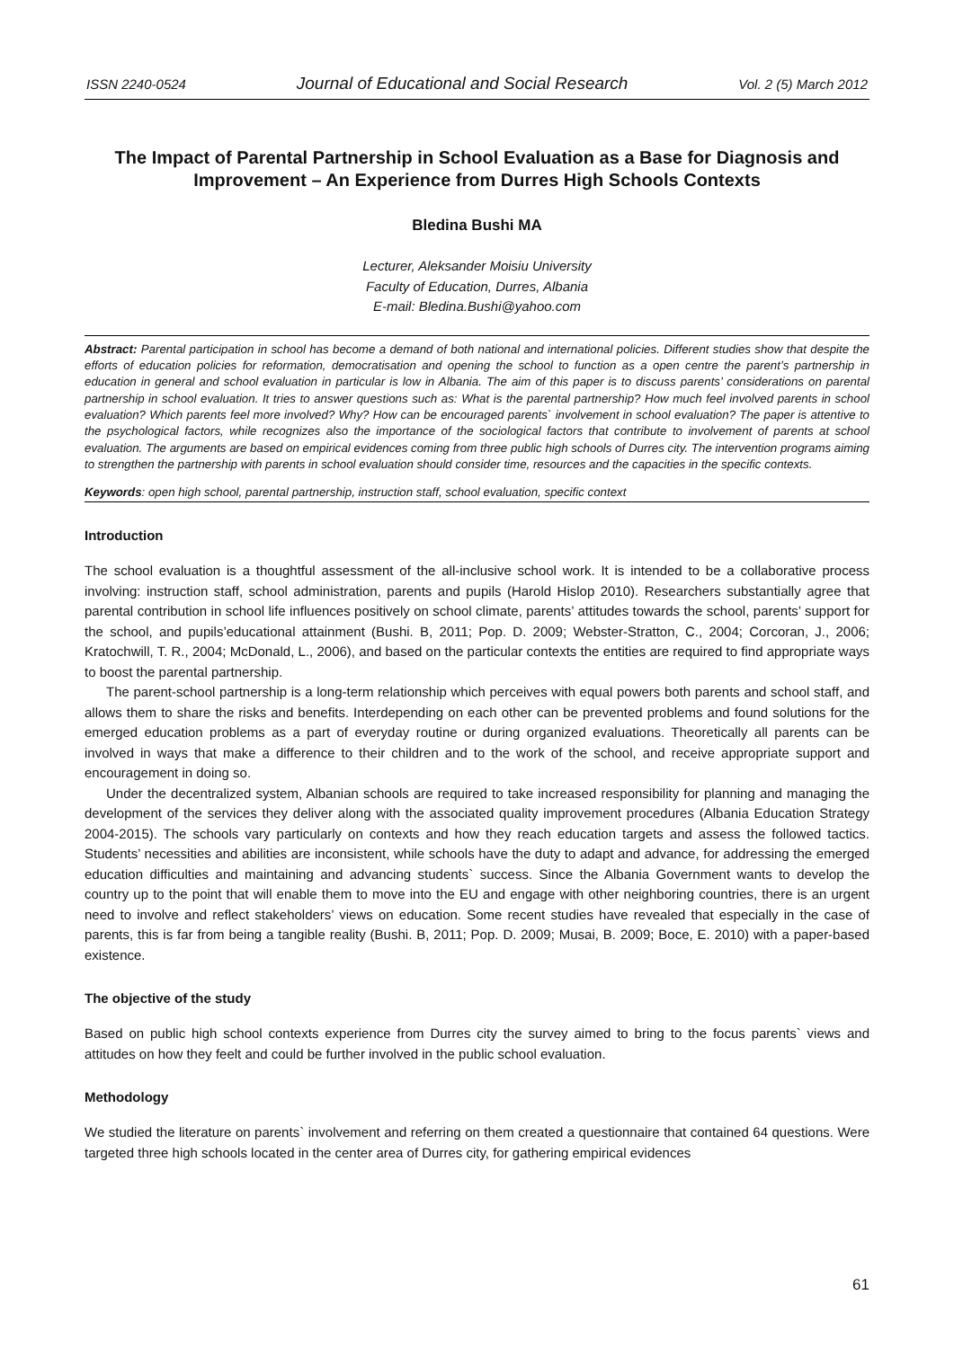ISSN 2240-0524 Journal of Educational and Social Research Vol. 2 (5) March 2012
The Impact of Parental Partnership in School Evaluation as a Base for Diagnosis and Improvement – An Experience from Durres High Schools Contexts
Bledina Bushi MA
Lecturer, Aleksander Moisiu University
Faculty of Education, Durres, Albania
E-mail: Bledina.Bushi@yahoo.com
Abstract: Parental participation in school has become a demand of both national and international policies. Different studies show that despite the efforts of education policies for reformation, democratisation and opening the school to function as a open centre the parent’s partnership in education in general and school evaluation in particular is low in Albania. The aim of this paper is to discuss parents’ considerations on parental partnership in school evaluation. It tries to answer questions such as: What is the parental partnership? How much feel involved parents in school evaluation? Which parents feel more involved? Why? How can be encouraged parents` involvement in school evaluation? The paper is attentive to the psychological factors, while recognizes also the importance of the sociological factors that contribute to involvement of parents at school evaluation. The arguments are based on empirical evidences coming from three public high schools of Durres city. The intervention programs aiming to strengthen the partnership with parents in school evaluation should consider time, resources and the capacities in the specific contexts.
Keywords: open high school, parental partnership, instruction staff, school evaluation, specific context
Introduction
The school evaluation is a thoughtful assessment of the all-inclusive school work. It is intended to be a collaborative process involving: instruction staff, school administration, parents and pupils (Harold Hislop 2010). Researchers substantially agree that parental contribution in school life influences positively on school climate, parents’ attitudes towards the school, parents’ support for the school, and pupils’educational attainment (Bushi. B, 2011; Pop. D. 2009; Webster-Stratton, C., 2004; Corcoran, J., 2006; Kratochwill, T. R., 2004; McDonald, L., 2006), and based on the particular contexts the entities are required to find appropriate ways to boost the parental partnership.
The parent-school partnership is a long-term relationship which perceives with equal powers both parents and school staff, and allows them to share the risks and benefits. Interdepending on each other can be prevented problems and found solutions for the emerged education problems as a part of everyday routine or during organized evaluations. Theoretically all parents can be involved in ways that make a difference to their children and to the work of the school, and receive appropriate support and encouragement in doing so.
Under the decentralized system, Albanian schools are required to take increased responsibility for planning and managing the development of the services they deliver along with the associated quality improvement procedures (Albania Education Strategy 2004-2015). The schools vary particularly on contexts and how they reach education targets and assess the followed tactics. Students’ necessities and abilities are inconsistent, while schools have the duty to adapt and advance, for addressing the emerged education difficulties and maintaining and advancing students` success. Since the Albania Government wants to develop the country up to the point that will enable them to move into the EU and engage with other neighboring countries, there is an urgent need to involve and reflect stakeholders’ views on education. Some recent studies have revealed that especially in the case of parents, this is far from being a tangible reality (Bushi. B, 2011; Pop. D. 2009; Musai, B. 2009; Boce, E. 2010) with a paper-based existence.
The objective of the study
Based on public high school contexts experience from Durres city the survey aimed to bring to the focus parents` views and attitudes on how they feelt and could be further involved in the public school evaluation.
Methodology
We studied the literature on parents` involvement and referring on them created a questionnaire that contained 64 questions. Were targeted three high schools located in the center area of Durres city, for gathering empirical evidences
61